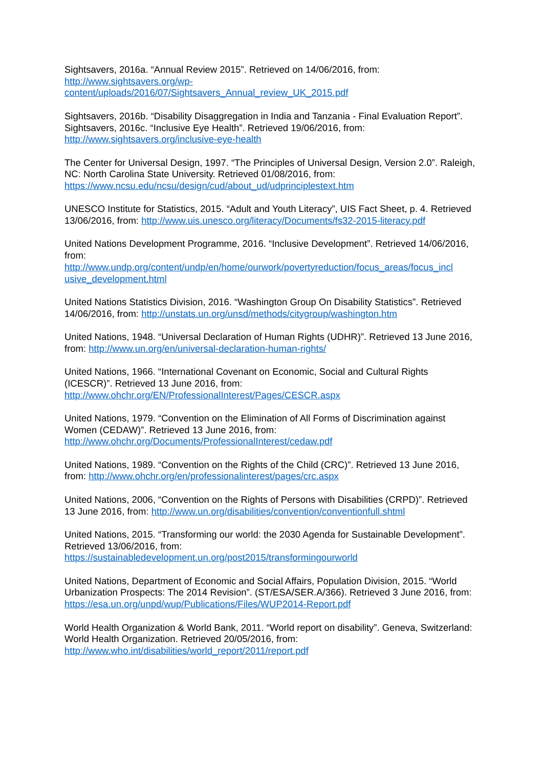Sightsavers, 2016a. “Annual Review 2015”. Retrieved on 14/06/2016, from:
http://www.sightsavers.org/wp-
content/uploads/2016/07/Sightsavers_Annual_review_UK_2015.pdf
Sightsavers, 2016b. “Disability Disaggregation in India and Tanzania - Final Evaluation Report”.
Sightsavers, 2016c. “Inclusive Eye Health”. Retrieved 19/06/2016, from:
http://www.sightsavers.org/inclusive-eye-health
The Center for Universal Design, 1997. “The Principles of Universal Design, Version 2.0”. Raleigh, NC: North Carolina State University. Retrieved 01/08/2016, from:
https://www.ncsu.edu/ncsu/design/cud/about_ud/udprinciplestext.htm
UNESCO Institute for Statistics, 2015. “Adult and Youth Literacy”, UIS Fact Sheet, p. 4. Retrieved 13/06/2016, from: http://www.uis.unesco.org/literacy/Documents/fs32-2015-literacy.pdf
United Nations Development Programme, 2016. “Inclusive Development”. Retrieved 14/06/2016, from:
http://www.undp.org/content/undp/en/home/ourwork/povertyreduction/focus_areas/focus_incl usive_development.html
United Nations Statistics Division, 2016. “Washington Group On Disability Statistics”. Retrieved 14/06/2016, from: http://unstats.un.org/unsd/methods/citygroup/washington.htm
United Nations, 1948. “Universal Declaration of Human Rights (UDHR)”. Retrieved 13 June 2016, from: http://www.un.org/en/universal-declaration-human-rights/
United Nations, 1966. “International Covenant on Economic, Social and Cultural Rights (ICESCR)”. Retrieved 13 June 2016, from:
http://www.ohchr.org/EN/ProfessionalInterest/Pages/CESCR.aspx
United Nations, 1979. “Convention on the Elimination of All Forms of Discrimination against Women (CEDAW)”. Retrieved 13 June 2016, from:
http://www.ohchr.org/Documents/ProfessionalInterest/cedaw.pdf
United Nations, 1989. “Convention on the Rights of the Child (CRC)”. Retrieved 13 June 2016, from: http://www.ohchr.org/en/professionalinterest/pages/crc.aspx
United Nations, 2006, “Convention on the Rights of Persons with Disabilities (CRPD)”. Retrieved 13 June 2016, from: http://www.un.org/disabilities/convention/conventionfull.shtml
United Nations, 2015. “Transforming our world: the 2030 Agenda for Sustainable Development”. Retrieved 13/06/2016, from:
https://sustainabledevelopment.un.org/post2015/transformingourworld
United Nations, Department of Economic and Social Affairs, Population Division, 2015. “World Urbanization Prospects: The 2014 Revision”. (ST/ESA/SER.A/366). Retrieved 3 June 2016, from: https://esa.un.org/unpd/wup/Publications/Files/WUP2014-Report.pdf
World Health Organization & World Bank, 2011. “World report on disability”. Geneva, Switzerland: World Health Organization. Retrieved 20/05/2016, from:
http://www.who.int/disabilities/world_report/2011/report.pdf